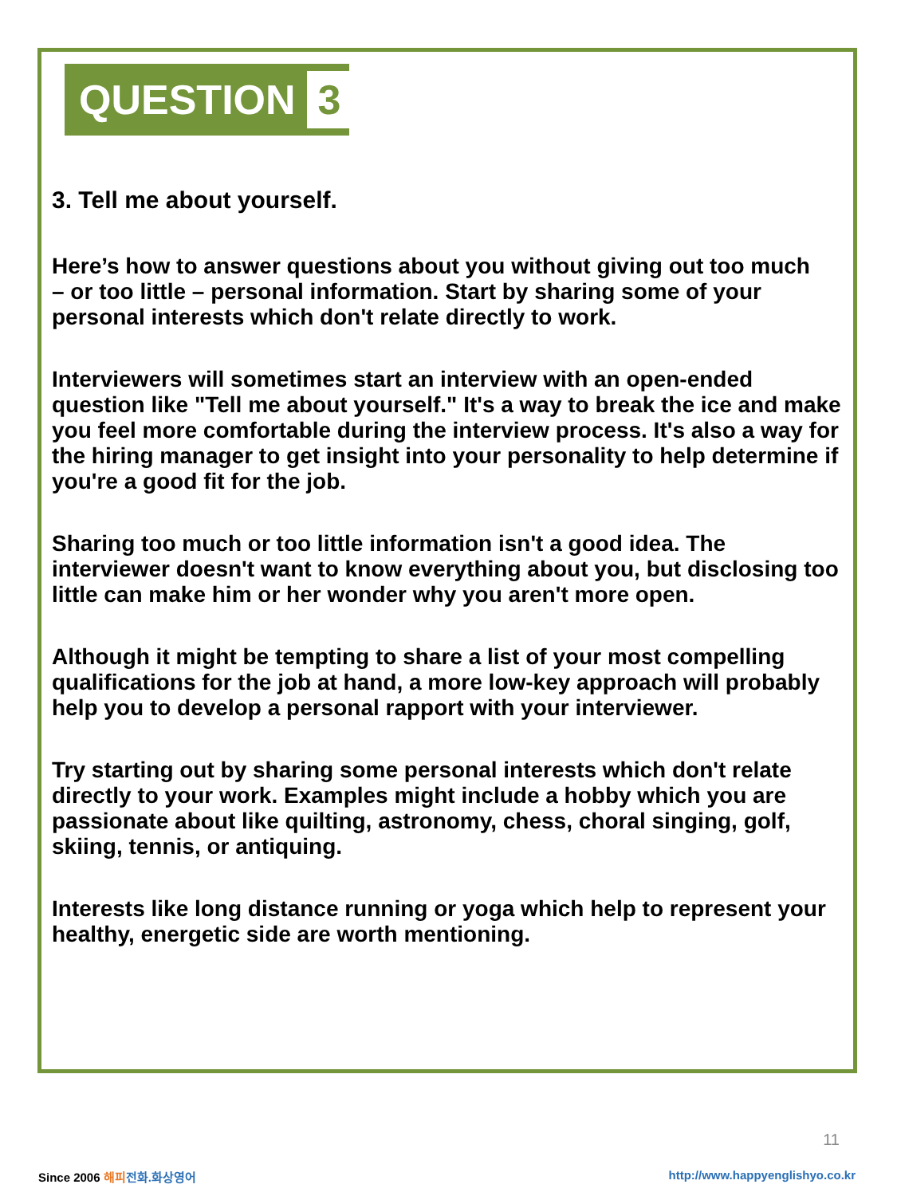QUESTION 3
3. Tell me about yourself.
Here’s how to answer questions about you without giving out too much
– or too little – personal information. Start by sharing some of your
personal interests which don't relate directly to work.
Interviewers will sometimes start an interview with an open-ended question like "Tell me about yourself." It's a way to break the ice and make you feel more comfortable during the interview process. It's also a way for the hiring manager to get insight into your personality to help determine if you're a good fit for the job.
Sharing too much or too little information isn't a good idea. The interviewer doesn't want to know everything about you, but disclosing too little can make him or her wonder why you aren't more open.
Although it might be tempting to share a list of your most compelling qualifications for the job at hand, a more low-key approach will probably help you to develop a personal rapport with your interviewer.
Try starting out by sharing some personal interests which don't relate directly to your work. Examples might include a hobby which you are passionate about like quilting, astronomy, chess, choral singing, golf, skiing, tennis, or antiquing.
Interests like long distance running or yoga which help to represent your healthy, energetic side are worth mentioning.
11
Since 2006 해피 전화.화상영어
http://www.happyenglishyo.co.kr